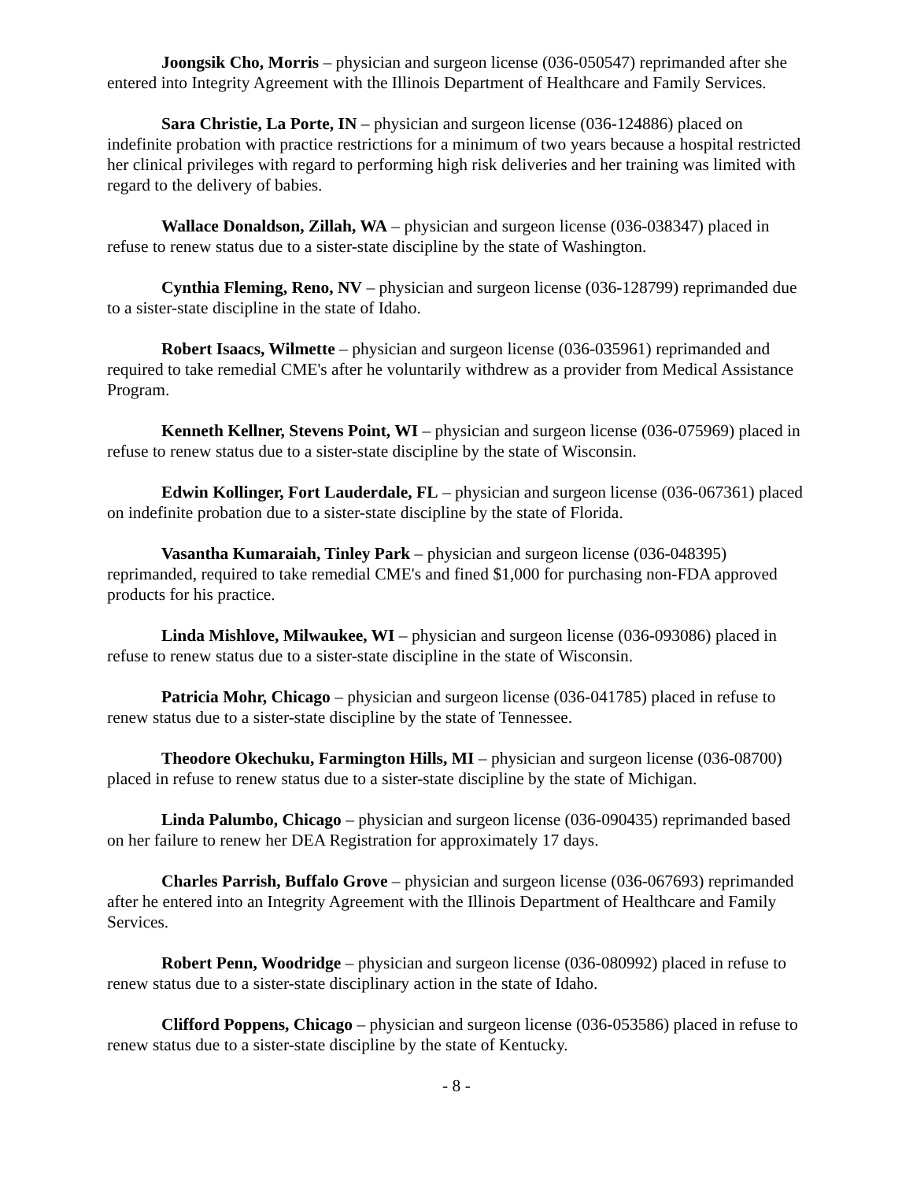Joongsik Cho, Morris – physician and surgeon license (036-050547) reprimanded after she entered into Integrity Agreement with the Illinois Department of Healthcare and Family Services.
Sara Christie, La Porte, IN – physician and surgeon license (036-124886) placed on indefinite probation with practice restrictions for a minimum of two years because a hospital restricted her clinical privileges with regard to performing high risk deliveries and her training was limited with regard to the delivery of babies.
Wallace Donaldson, Zillah, WA – physician and surgeon license (036-038347) placed in refuse to renew status due to a sister-state discipline by the state of Washington.
Cynthia Fleming, Reno, NV – physician and surgeon license (036-128799) reprimanded due to a sister-state discipline in the state of Idaho.
Robert Isaacs, Wilmette – physician and surgeon license (036-035961) reprimanded and required to take remedial CME's after he voluntarily withdrew as a provider from Medical Assistance Program.
Kenneth Kellner, Stevens Point, WI – physician and surgeon license (036-075969) placed in refuse to renew status due to a sister-state discipline by the state of Wisconsin.
Edwin Kollinger, Fort Lauderdale, FL – physician and surgeon license (036-067361) placed on indefinite probation due to a sister-state discipline by the state of Florida.
Vasantha Kumaraiah, Tinley Park – physician and surgeon license (036-048395) reprimanded, required to take remedial CME's and fined $1,000 for purchasing non-FDA approved products for his practice.
Linda Mishlove, Milwaukee, WI – physician and surgeon license (036-093086) placed in refuse to renew status due to a sister-state discipline in the state of Wisconsin.
Patricia Mohr, Chicago – physician and surgeon license (036-041785) placed in refuse to renew status due to a sister-state discipline by the state of Tennessee.
Theodore Okechuku, Farmington Hills, MI – physician and surgeon license (036-08700) placed in refuse to renew status due to a sister-state discipline by the state of Michigan.
Linda Palumbo, Chicago – physician and surgeon license (036-090435) reprimanded based on her failure to renew her DEA Registration for approximately 17 days.
Charles Parrish, Buffalo Grove – physician and surgeon license (036-067693) reprimanded after he entered into an Integrity Agreement with the Illinois Department of Healthcare and Family Services.
Robert Penn, Woodridge – physician and surgeon license (036-080992) placed in refuse to renew status due to a sister-state disciplinary action in the state of Idaho.
Clifford Poppens, Chicago – physician and surgeon license (036-053586) placed in refuse to renew status due to a sister-state discipline by the state of Kentucky.
- 8 -